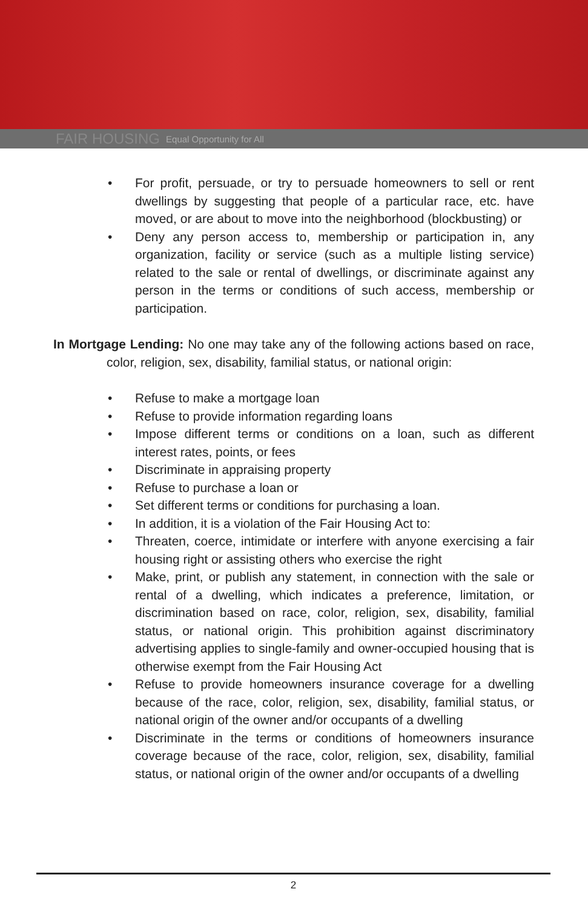FAIR HOUSING Equal Opportunity for All
• For profit, persuade, or try to persuade homeowners to sell or rent dwellings by suggesting that people of a particular race, etc. have moved, or are about to move into the neighborhood (blockbusting) or
• Deny any person access to, membership or participation in, any organization, facility or service (such as a multiple listing service) related to the sale or rental of dwellings, or discriminate against any person in the terms or conditions of such access, membership or participation.
In Mortgage Lending: No one may take any of the following actions based on race, color, religion, sex, disability, familial status, or national origin:
• Refuse to make a mortgage loan
• Refuse to provide information regarding loans
• Impose different terms or conditions on a loan, such as different interest rates, points, or fees
• Discriminate in appraising property
• Refuse to purchase a loan or
• Set different terms or conditions for purchasing a loan.
• In addition, it is a violation of the Fair Housing Act to:
• Threaten, coerce, intimidate or interfere with anyone exercising a fair housing right or assisting others who exercise the right
• Make, print, or publish any statement, in connection with the sale or rental of a dwelling, which indicates a preference, limitation, or discrimination based on race, color, religion, sex, disability, familial status, or national origin. This prohibition against discriminatory advertising applies to single-family and owner-occupied housing that is otherwise exempt from the Fair Housing Act
• Refuse to provide homeowners insurance coverage for a dwelling because of the race, color, religion, sex, disability, familial status, or national origin of the owner and/or occupants of a dwelling
• Discriminate in the terms or conditions of homeowners insurance coverage because of the race, color, religion, sex, disability, familial status, or national origin of the owner and/or occupants of a dwelling
2